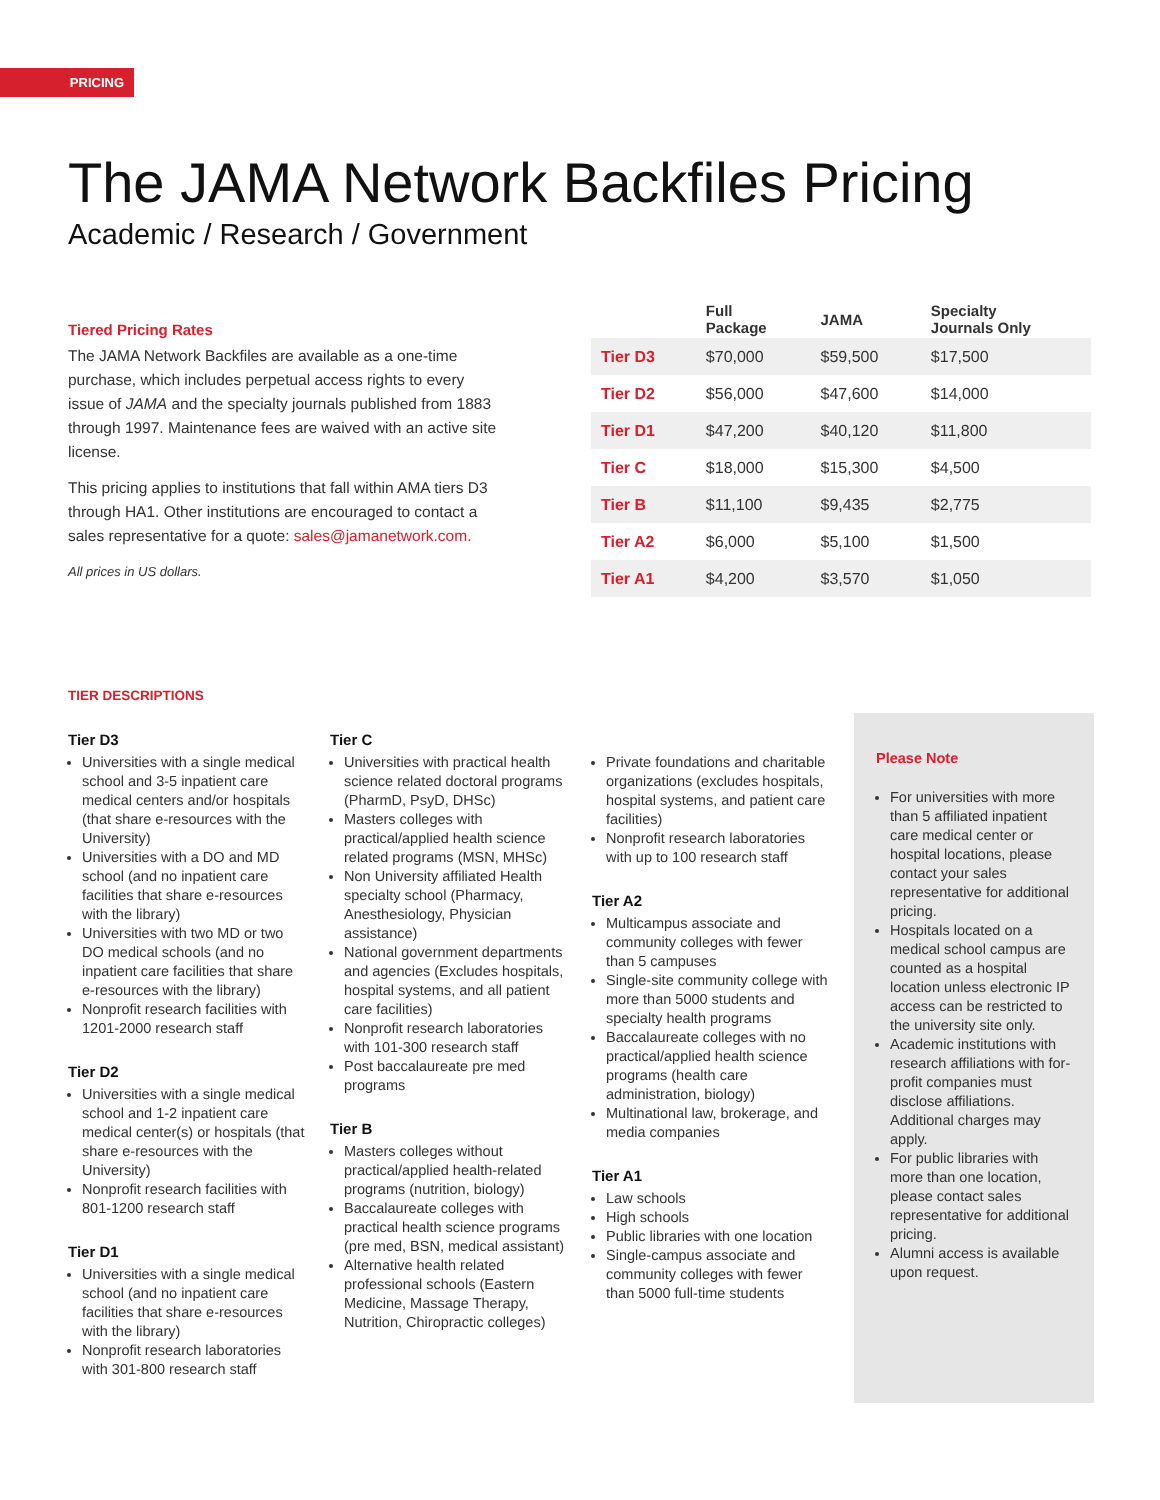PRICING
The JAMA Network Backfiles Pricing
Academic / Research / Government
Tiered Pricing Rates
The JAMA Network Backfiles are available as a one-time purchase, which includes perpetual access rights to every issue of JAMA and the specialty journals published from 1883 through 1997. Maintenance fees are waived with an active site license.
This pricing applies to institutions that fall within AMA tiers D3 through HA1. Other institutions are encouraged to contact a sales representative for a quote: sales@jamanetwork.com.
All prices in US dollars.
| | Full Package | JAMA | Specialty Journals Only |
| --- | --- | --- | --- |
| Tier D3 | $70,000 | $59,500 | $17,500 |
| Tier D2 | $56,000 | $47,600 | $14,000 |
| Tier D1 | $47,200 | $40,120 | $11,800 |
| Tier C | $18,000 | $15,300 | $4,500 |
| Tier B | $11,100 | $9,435 | $2,775 |
| Tier A2 | $6,000 | $5,100 | $1,500 |
| Tier A1 | $4,200 | $3,570 | $1,050 |
TIER DESCRIPTIONS
Tier D3
Universities with a single medical school and 3-5 inpatient care medical centers and/or hospitals (that share e-resources with the University)
Universities with a DO and MD school (and no inpatient care facilities that share e-resources with the library)
Universities with two MD or two DO medical schools (and no inpatient care facilities that share e-resources with the library)
Nonprofit research facilities with 1201-2000 research staff
Tier D2
Universities with a single medical school and 1-2 inpatient care medical center(s) or hospitals (that share e-resources with the University)
Nonprofit research facilities with 801-1200 research staff
Tier D1
Universities with a single medical school (and no inpatient care facilities that share e-resources with the library)
Nonprofit research laboratories with 301-800 research staff
Tier C
Universities with practical health science related doctoral programs (PharmD, PsyD, DHSc)
Masters colleges with practical/applied health science related programs (MSN, MHSc)
Non University affiliated Health specialty school (Pharmacy, Anesthesiology, Physician assistance)
National government departments and agencies (Excludes hospitals, hospital systems, and all patient care facilities)
Nonprofit research laboratories with 101-300 research staff
Post baccalaureate pre med programs
Tier B
Masters colleges without practical/applied health-related programs (nutrition, biology)
Baccalaureate colleges with practical health science programs (pre med, BSN, medical assistant)
Alternative health related professional schools (Eastern Medicine, Massage Therapy, Nutrition, Chiropractic colleges)
Private foundations and charitable organizations (excludes hospitals, hospital systems, and patient care facilities)
Nonprofit research laboratories with up to 100 research staff
Tier A2
Multicampus associate and community colleges with fewer than 5 campuses
Single-site community college with more than 5000 students and specialty health programs
Baccalaureate colleges with no practical/applied health science programs (health care administration, biology)
Multinational law, brokerage, and media companies
Tier A1
Law schools
High schools
Public libraries with one location
Single-campus associate and community colleges with fewer than 5000 full-time students
Please Note
For universities with more than 5 affiliated inpatient care medical center or hospital locations, please contact your sales representative for additional pricing.
Hospitals located on a medical school campus are counted as a hospital location unless electronic IP access can be restricted to the university site only.
Academic institutions with research affiliations with for-profit companies must disclose affiliations. Additional charges may apply.
For public libraries with more than one location, please contact sales representative for additional pricing.
Alumni access is available upon request.